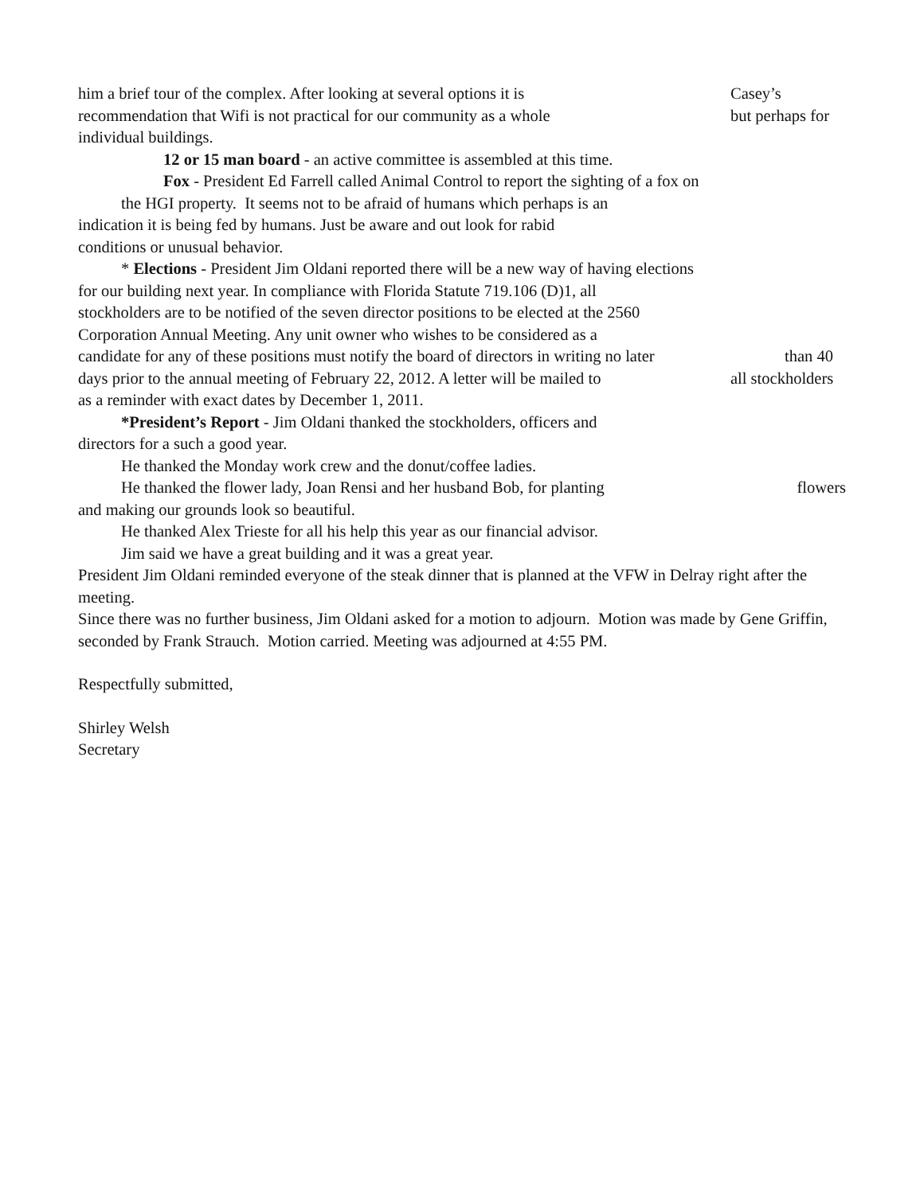him a brief tour of the complex. After looking at several options it is Casey’s
recommendation that Wifi is not practical for our community as a whole but perhaps for
individual buildings.
12 or 15 man board - an active committee is assembled at this time.
Fox - President Ed Farrell called Animal Control to report the sighting of a fox on
the HGI property. It seems not to be afraid of humans which perhaps is an
indication it is being fed by humans. Just be aware and out look for rabid
conditions or unusual behavior.
* Elections - President Jim Oldani reported there will be a new way of having elections
for our building next year. In compliance with Florida Statute 719.106 (D)1, all
stockholders are to be notified of the seven director positions to be elected at the 2560
Corporation Annual Meeting. Any unit owner who wishes to be considered as a
candidate for any of these positions must notify the board of directors in writing no later than 40
days prior to the annual meeting of February 22, 2012. A letter will be mailed to all stockholders
as a reminder with exact dates by December 1, 2011.
*President’s Report - Jim Oldani thanked the stockholders, officers and
directors for a such a good year.
He thanked the Monday work crew and the donut/coffee ladies.
He thanked the flower lady, Joan Rensi and her husband Bob, for planting flowers
and making our grounds look so beautiful.
He thanked Alex Trieste for all his help this year as our financial advisor.
Jim said we have a great building and it was a great year.
President Jim Oldani reminded everyone of the steak dinner that is planned at the VFW in Delray right after the meeting.
Since there was no further business, Jim Oldani asked for a motion to adjourn. Motion was made by Gene Griffin, seconded by Frank Strauch. Motion carried. Meeting was adjourned at 4:55 PM.
Respectfully submitted,
Shirley Welsh
Secretary